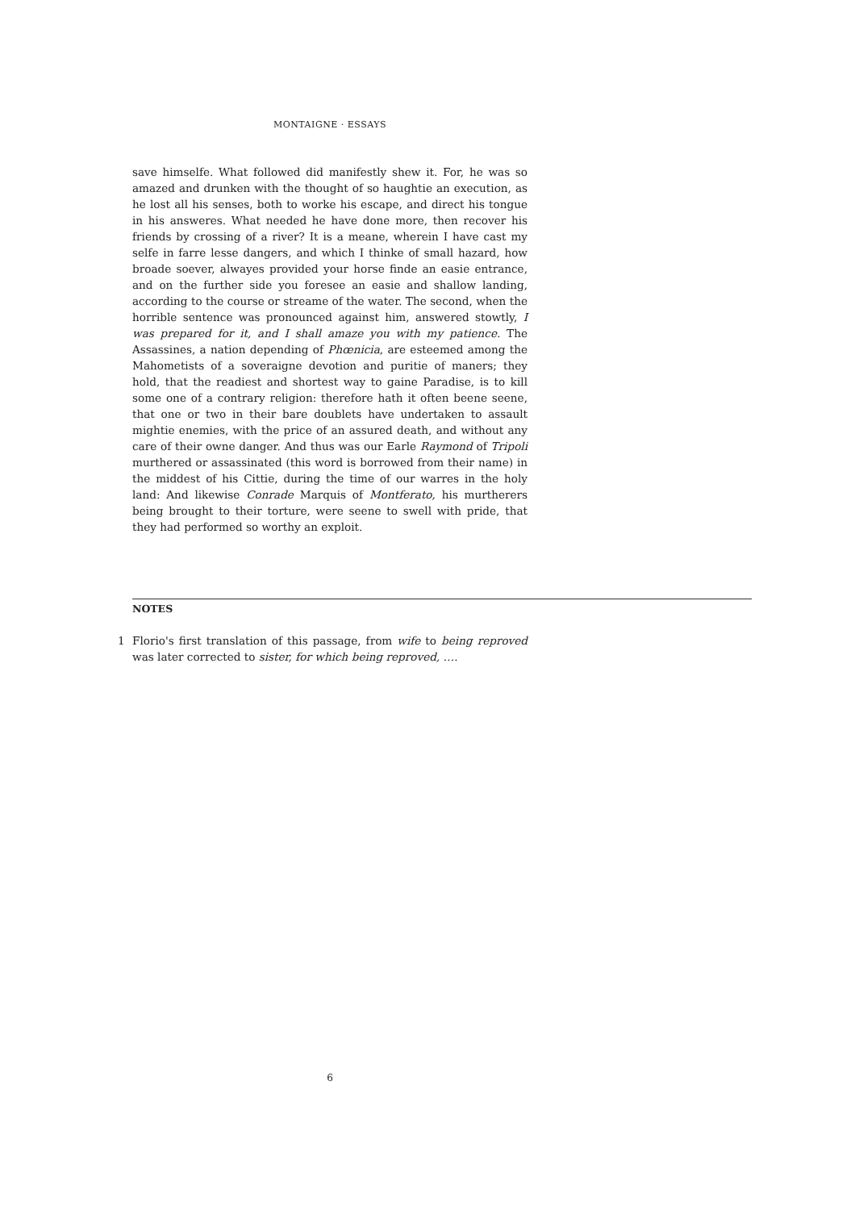MONTAIGNE · ESSAYS
save himselfe. What followed did manifestly shew it. For, he was so amazed and drunken with the thought of so haughtie an execution, as he lost all his senses, both to worke his escape, and direct his tongue in his answeres. What needed he have done more, then recover his friends by crossing of a river? It is a meane, wherein I have cast my selfe in farre lesse dangers, and which I thinke of small hazard, how broade soever, alwayes provided your horse finde an easie entrance, and on the further side you foresee an easie and shallow landing, according to the course or streame of the water. The second, when the horrible sentence was pronounced against him, answered stowtly, I was prepared for it, and I shall amaze you with my patience. The Assassines, a nation depending of Phœnicia, are esteemed among the Mahometists of a soveraigne devotion and puritie of maners; they hold, that the readiest and shortest way to gaine Paradise, is to kill some one of a contrary religion: therefore hath it often beene seene, that one or two in their bare doublets have undertaken to assault mightie enemies, with the price of an assured death, and without any care of their owne danger. And thus was our Earle Raymond of Tripoli murthered or assassinated (this word is borrowed from their name) in the middest of his Cittie, during the time of our warres in the holy land: And likewise Conrade Marquis of Montferato, his murtherers being brought to their torture, were seene to swell with pride, that they had performed so worthy an exploit.
NOTES
1 Florio's first translation of this passage, from wife to being reproved was later corrected to sister, for which being reproved, ….
6